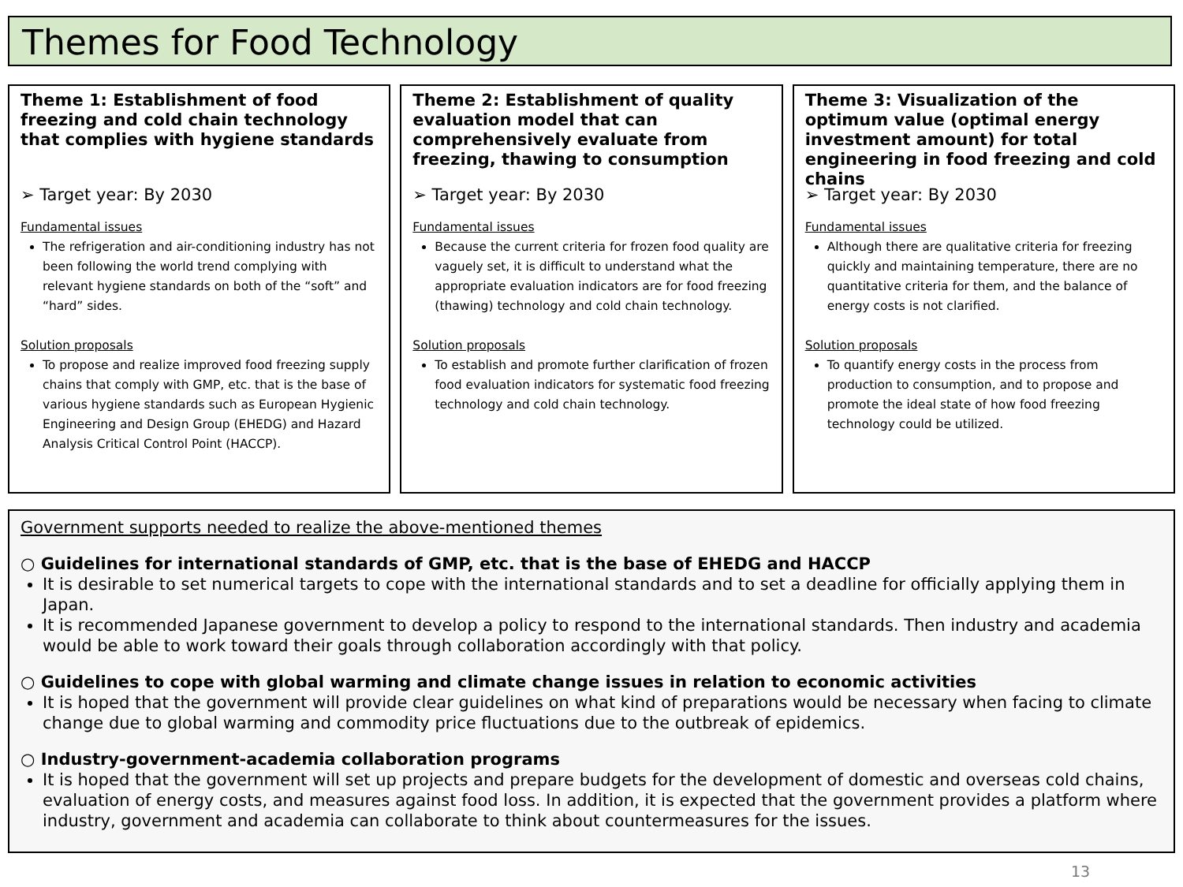Themes for Food Technology
Theme 1: Establishment of food freezing and cold chain technology that complies with hygiene standards
➢ Target year: By 2030
Fundamental issues
The refrigeration and air-conditioning industry has not been following the world trend complying with relevant hygiene standards on both of the “soft” and “hard” sides.
Solution proposals
To propose and realize improved food freezing supply chains that comply with GMP, etc. that is the base of various hygiene standards such as European Hygienic Engineering and Design Group (EHEDG) and Hazard Analysis Critical Control Point (HACCP).
Theme 2: Establishment of quality evaluation model that can comprehensively evaluate from freezing, thawing to consumption
➢ Target year: By 2030
Fundamental issues
Because the current criteria for frozen food quality are vaguely set, it is difficult to understand what the appropriate evaluation indicators are for food freezing (thawing) technology and cold chain technology.
Solution proposals
To establish and promote further clarification of frozen food evaluation indicators for systematic food freezing technology and cold chain technology.
Theme 3: Visualization of the optimum value (optimal energy investment amount) for total engineering in food freezing and cold chains
➢ Target year: By 2030
Fundamental issues
Although there are qualitative criteria for freezing quickly and maintaining temperature, there are no quantitative criteria for them, and the balance of energy costs is not clarified.
Solution proposals
To quantify energy costs in the process from production to consumption, and to propose and promote the ideal state of how food freezing technology could be utilized.
Government supports needed to realize the above-mentioned themes
○ Guidelines for international standards of GMP, etc. that is the base of EHEDG and HACCP
It is desirable to set numerical targets to cope with the international standards and to set a deadline for officially applying them in Japan.
It is recommended Japanese government to develop a policy to respond to the international standards. Then industry and academia would be able to work toward their goals through collaboration accordingly with that policy.
○ Guidelines to cope with global warming and climate change issues in relation to economic activities
It is hoped that the government will provide clear guidelines on what kind of preparations would be necessary when facing to climate change due to global warming and commodity price fluctuations due to the outbreak of epidemics.
○ Industry-government-academia collaboration programs
It is hoped that the government will set up projects and prepare budgets for the development of domestic and overseas cold chains, evaluation of energy costs, and measures against food loss. In addition, it is expected that the government provides a platform where industry, government and academia can collaborate to think about countermeasures for the issues.
13